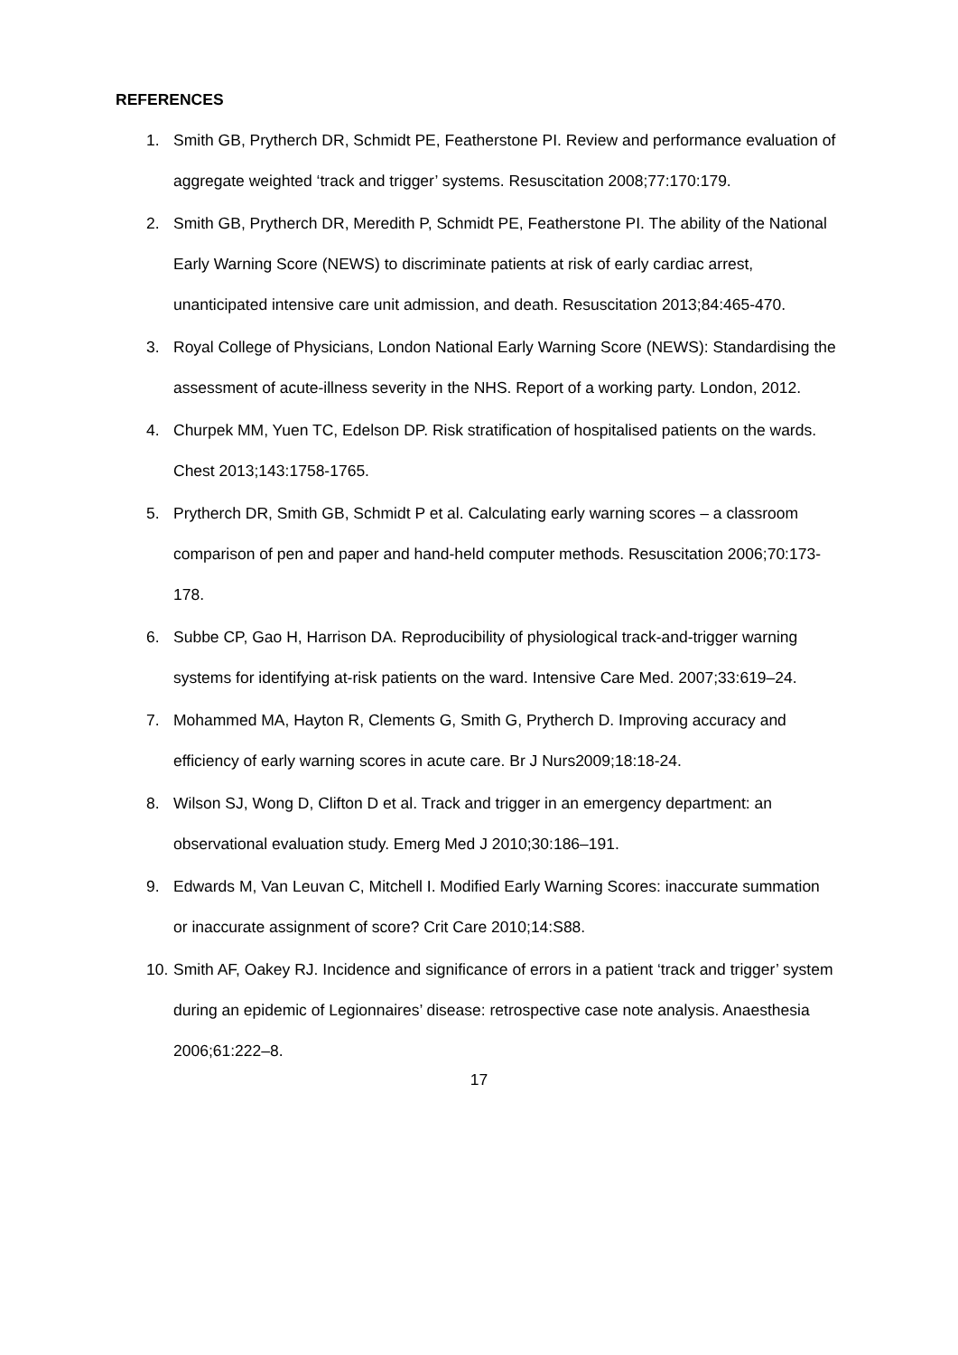REFERENCES
1. Smith GB, Prytherch DR, Schmidt PE, Featherstone PI. Review and performance evaluation of aggregate weighted ‘track and trigger’ systems. Resuscitation 2008;77:170:179.
2. Smith GB, Prytherch DR, Meredith P, Schmidt PE, Featherstone PI. The ability of the National Early Warning Score (NEWS) to discriminate patients at risk of early cardiac arrest, unanticipated intensive care unit admission, and death. Resuscitation 2013;84:465-470.
3. Royal College of Physicians, London National Early Warning Score (NEWS): Standardising the assessment of acute-illness severity in the NHS. Report of a working party. London, 2012.
4. Churpek MM, Yuen TC, Edelson DP. Risk stratification of hospitalised patients on the wards. Chest 2013;143:1758-1765.
5. Prytherch DR, Smith GB, Schmidt P et al. Calculating early warning scores – a classroom comparison of pen and paper and hand-held computer methods. Resuscitation 2006;70:173-178.
6. Subbe CP, Gao H, Harrison DA. Reproducibility of physiological track-and-trigger warning systems for identifying at-risk patients on the ward. Intensive Care Med. 2007;33:619–24.
7. Mohammed MA, Hayton R, Clements G, Smith G, Prytherch D. Improving accuracy and efficiency of early warning scores in acute care. Br J Nurs2009;18:18-24.
8. Wilson SJ, Wong D, Clifton D et al. Track and trigger in an emergency department: an observational evaluation study. Emerg Med J 2010;30:186–191.
9. Edwards M, Van Leuvan C, Mitchell I. Modified Early Warning Scores: inaccurate summation or inaccurate assignment of score? Crit Care 2010;14:S88.
10. Smith AF, Oakey RJ. Incidence and significance of errors in a patient ‘track and trigger’ system during an epidemic of Legionnaires’ disease: retrospective case note analysis. Anaesthesia 2006;61:222–8.
17